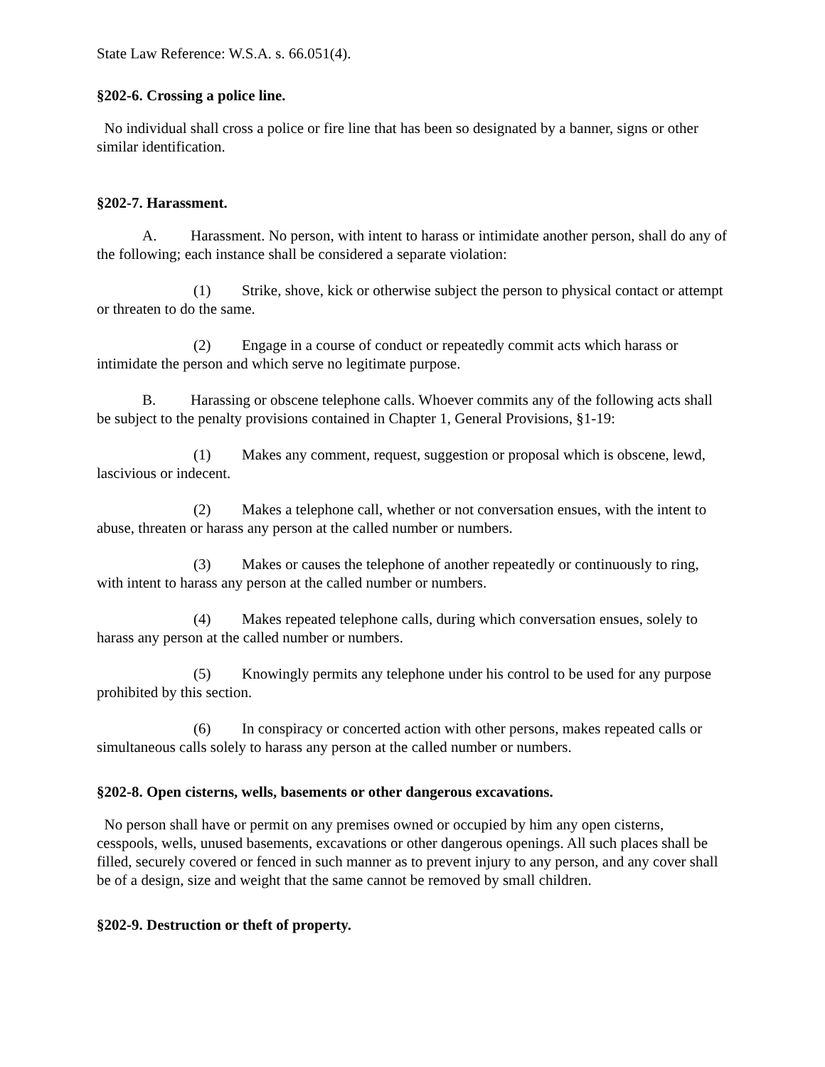State Law Reference: W.S.A. s. 66.051(4).
§202-6. Crossing a police line.
No individual shall cross a police or fire line that has been so designated by a banner, signs or other similar identification.
§202-7. Harassment.
A. Harassment. No person, with intent to harass or intimidate another person, shall do any of the following; each instance shall be considered a separate violation:
(1) Strike, shove, kick or otherwise subject the person to physical contact or attempt or threaten to do the same.
(2) Engage in a course of conduct or repeatedly commit acts which harass or intimidate the person and which serve no legitimate purpose.
B. Harassing or obscene telephone calls. Whoever commits any of the following acts shall be subject to the penalty provisions contained in Chapter 1, General Provisions, §1-19:
(1) Makes any comment, request, suggestion or proposal which is obscene, lewd, lascivious or indecent.
(2) Makes a telephone call, whether or not conversation ensues, with the intent to abuse, threaten or harass any person at the called number or numbers.
(3) Makes or causes the telephone of another repeatedly or continuously to ring, with intent to harass any person at the called number or numbers.
(4) Makes repeated telephone calls, during which conversation ensues, solely to harass any person at the called number or numbers.
(5) Knowingly permits any telephone under his control to be used for any purpose prohibited by this section.
(6) In conspiracy or concerted action with other persons, makes repeated calls or simultaneous calls solely to harass any person at the called number or numbers.
§202-8. Open cisterns, wells, basements or other dangerous excavations.
No person shall have or permit on any premises owned or occupied by him any open cisterns, cesspools, wells, unused basements, excavations or other dangerous openings. All such places shall be filled, securely covered or fenced in such manner as to prevent injury to any person, and any cover shall be of a design, size and weight that the same cannot be removed by small children.
§202-9. Destruction or theft of property.